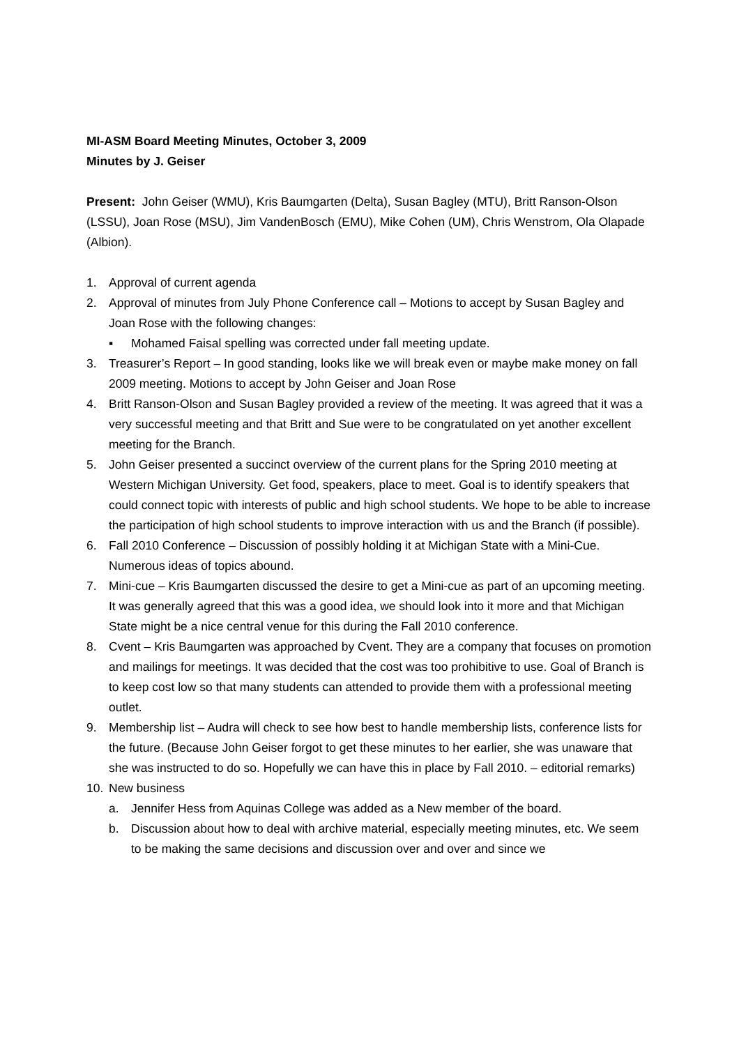MI-ASM Board Meeting Minutes, October 3, 2009
Minutes by J. Geiser
Present: John Geiser (WMU), Kris Baumgarten (Delta), Susan Bagley (MTU), Britt Ranson-Olson (LSSU), Joan Rose (MSU), Jim VandenBosch (EMU), Mike Cohen (UM), Chris Wenstrom, Ola Olapade (Albion).
1. Approval of current agenda
2. Approval of minutes from July Phone Conference call – Motions to accept by Susan Bagley and Joan Rose with the following changes:
▪ Mohamed Faisal spelling was corrected under fall meeting update.
3. Treasurer’s Report – In good standing, looks like we will break even or maybe make money on fall 2009 meeting. Motions to accept by John Geiser and Joan Rose
4. Britt Ranson-Olson and Susan Bagley provided a review of the meeting. It was agreed that it was a very successful meeting and that Britt and Sue were to be congratulated on yet another excellent meeting for the Branch.
5. John Geiser presented a succinct overview of the current plans for the Spring 2010 meeting at Western Michigan University. Get food, speakers, place to meet. Goal is to identify speakers that could connect topic with interests of public and high school students. We hope to be able to increase the participation of high school students to improve interaction with us and the Branch (if possible).
6. Fall 2010 Conference – Discussion of possibly holding it at Michigan State with a Mini-Cue. Numerous ideas of topics abound.
7. Mini-cue – Kris Baumgarten discussed the desire to get a Mini-cue as part of an upcoming meeting. It was generally agreed that this was a good idea, we should look into it more and that Michigan State might be a nice central venue for this during the Fall 2010 conference.
8. Cvent – Kris Baumgarten was approached by Cvent. They are a company that focuses on promotion and mailings for meetings. It was decided that the cost was too prohibitive to use. Goal of Branch is to keep cost low so that many students can attended to provide them with a professional meeting outlet.
9. Membership list – Audra will check to see how best to handle membership lists, conference lists for the future. (Because John Geiser forgot to get these minutes to her earlier, she was unaware that she was instructed to do so. Hopefully we can have this in place by Fall 2010. – editorial remarks)
10. New business
a. Jennifer Hess from Aquinas College was added as a New member of the board.
b. Discussion about how to deal with archive material, especially meeting minutes, etc. We seem to be making the same decisions and discussion over and over and since we